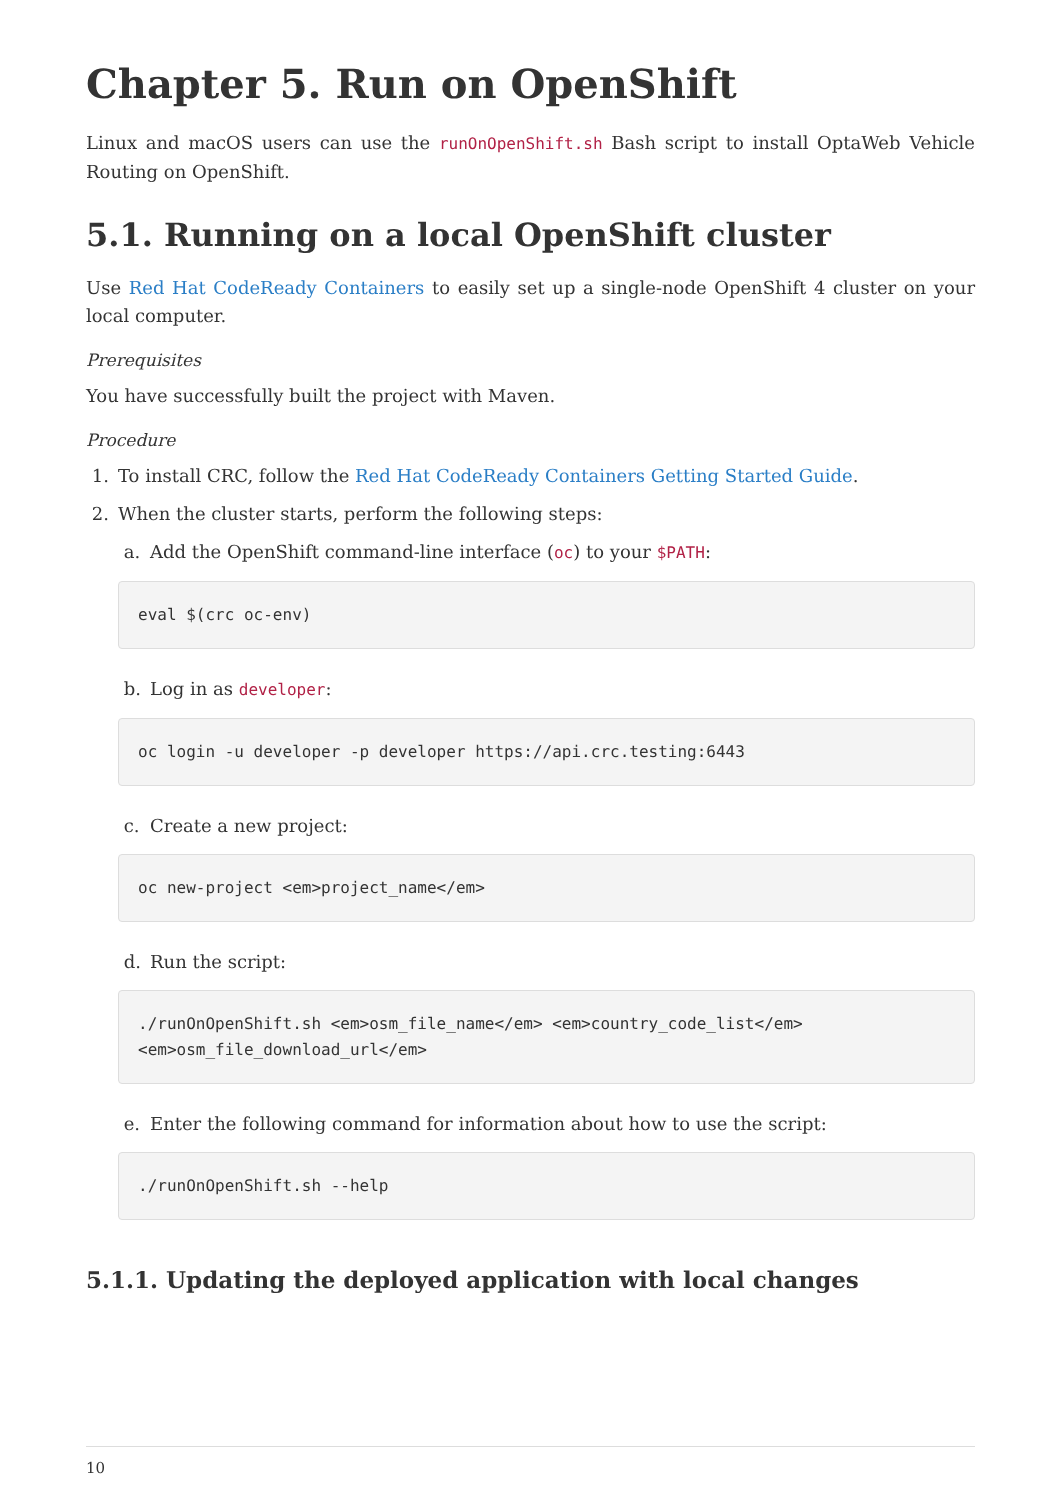Chapter 5. Run on OpenShift
Linux and macOS users can use the runOnOpenShift.sh Bash script to install OptaWeb Vehicle Routing on OpenShift.
5.1. Running on a local OpenShift cluster
Use Red Hat CodeReady Containers to easily set up a single-node OpenShift 4 cluster on your local computer.
Prerequisites
You have successfully built the project with Maven.
Procedure
1. To install CRC, follow the Red Hat CodeReady Containers Getting Started Guide.
2. When the cluster starts, perform the following steps:
a. Add the OpenShift command-line interface (oc) to your $PATH:
eval $(crc oc-env)
b. Log in as developer:
oc login -u developer -p developer https://api.crc.testing:6443
c. Create a new project:
oc new-project <em>project_name</em>
d. Run the script:
./runOnOpenShift.sh <em>osm_file_name</em> <em>country_code_list</em>
<em>osm_file_download_url</em>
e. Enter the following command for information about how to use the script:
./runOnOpenShift.sh --help
5.1.1. Updating the deployed application with local changes
10